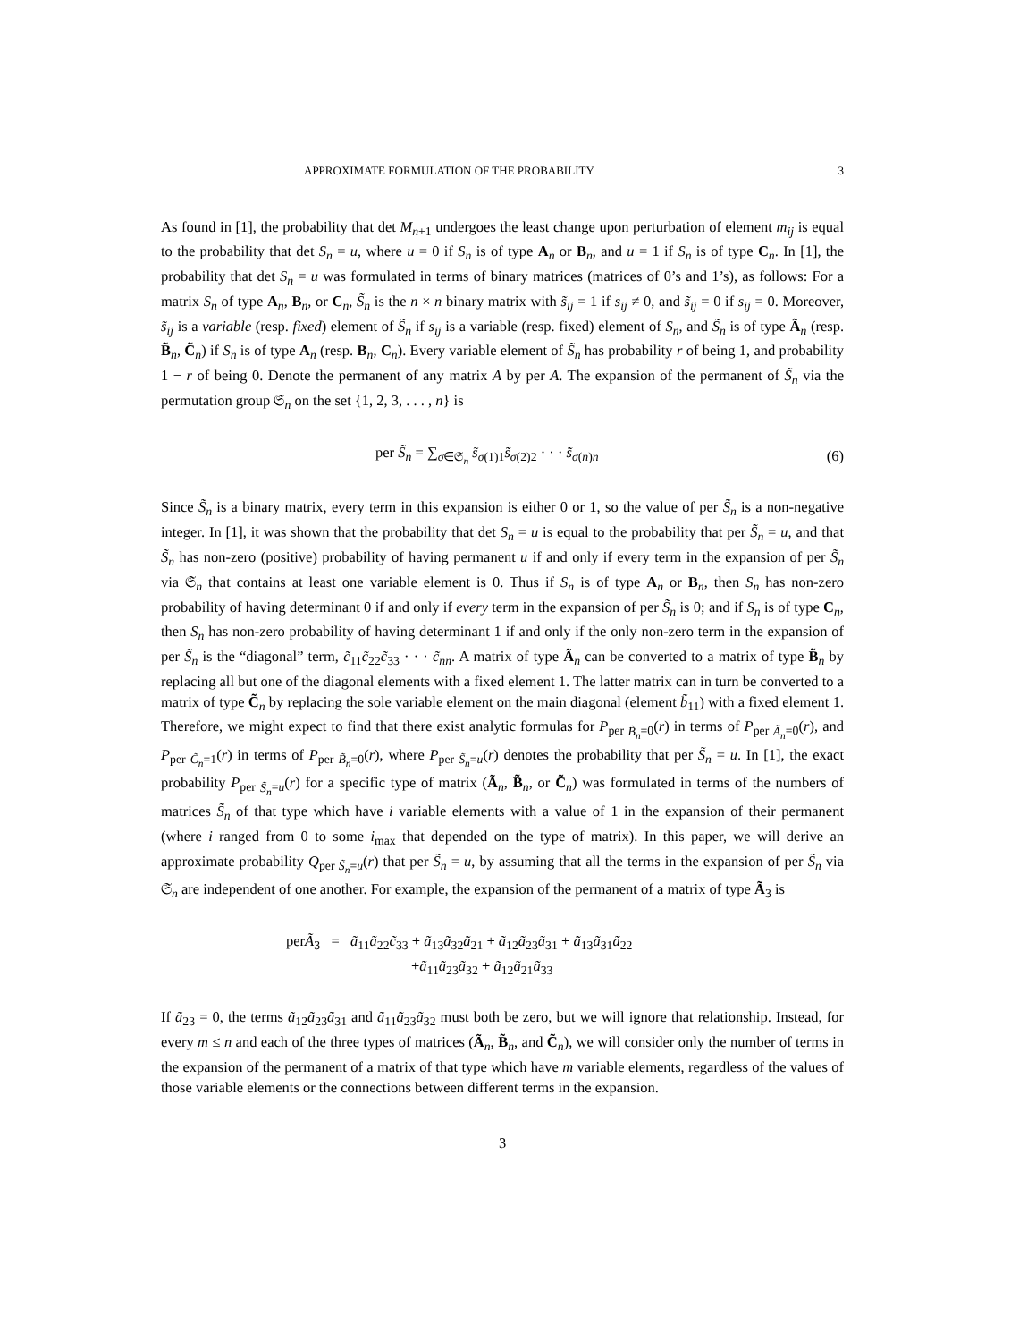APPROXIMATE FORMULATION OF THE PROBABILITY 3
As found in [1], the probability that det M<sub>n+1</sub> undergoes the least change upon perturbation of element m<sub>ij</sub> is equal to the probability that det S<sub>n</sub> = u, where u = 0 if S<sub>n</sub> is of type A<sub>n</sub> or B<sub>n</sub>, and u = 1 if S<sub>n</sub> is of type C<sub>n</sub>. In [1], the probability that det S<sub>n</sub> = u was formulated in terms of binary matrices (matrices of 0’s and 1’s), as follows: For a matrix S<sub>n</sub> of type A<sub>n</sub>, B<sub>n</sub>, or C<sub>n</sub>, S̃<sub>n</sub> is the n × n binary matrix with s̃<sub>ij</sub> = 1 if s<sub>ij</sub> ≠ 0, and s̃<sub>ij</sub> = 0 if s<sub>ij</sub> = 0. Moreover, s̃<sub>ij</sub> is a variable (resp. fixed) element of S̃<sub>n</sub> if s<sub>ij</sub> is a variable (resp. fixed) element of S<sub>n</sub>, and S̃<sub>n</sub> is of type Ã<sub>n</sub> (resp. B̃<sub>n</sub>, C̃<sub>n</sub>) if S<sub>n</sub> is of type A<sub>n</sub> (resp. B<sub>n</sub>, C<sub>n</sub>). Every variable element of S̃<sub>n</sub> has probability r of being 1, and probability 1 − r of being 0. Denote the permanent of any matrix A by per A. The expansion of the permanent of S̃<sub>n</sub> via the permutation group 𝔖<sub>n</sub> on the set {1, 2, 3, . . . , n} is
per S̃<sub>n</sub> = ∑<sub>σ∈𝔖<sub>n</sub></sub> s̃<sub>σ(1)1</sub>s̃<sub>σ(2)2</sub> · · · s̃<sub>σ(n)n</sub> (6)
Since S̃<sub>n</sub> is a binary matrix, every term in this expansion is either 0 or 1, so the value of per S̃<sub>n</sub> is a non-negative integer. In [1], it was shown that the probability that det S<sub>n</sub> = u is equal to the probability that per S̃<sub>n</sub> = u, and that S̃<sub>n</sub> has non-zero (positive) probability of having permanent u if and only if every term in the expansion of per S̃<sub>n</sub> via 𝔖<sub>n</sub> that contains at least one variable element is 0. Thus if S<sub>n</sub> is of type A<sub>n</sub> or B<sub>n</sub>, then S<sub>n</sub> has non-zero probability of having determinant 0 if and only if every term in the expansion of per S̃<sub>n</sub> is 0; and if S<sub>n</sub> is of type C<sub>n</sub>, then S<sub>n</sub> has non-zero probability of having determinant 1 if and only if the only non-zero term in the expansion of per S̃<sub>n</sub> is the “diagonal” term, c̃<sub>11</sub>c̃<sub>22</sub>c̃<sub>33</sub> · · · c̃<sub>nn</sub>. A matrix of type Ã<sub>n</sub> can be converted to a matrix of type B̃<sub>n</sub> by replacing all but one of the diagonal elements with a fixed element 1. The latter matrix can in turn be converted to a matrix of type C̃<sub>n</sub> by replacing the sole variable element on the main diagonal (element b̃<sub>11</sub>) with a fixed element 1. Therefore, we might expect to find that there exist analytic formulas for P<sub>per B̃<sub>n</sub>=0</sub>(r) in terms of P<sub>per Ã<sub>n</sub>=0</sub>(r), and P<sub>per C̃<sub>n</sub>=1</sub>(r) in terms of P<sub>per B̃<sub>n</sub>=0</sub>(r), where P<sub>per S̃<sub>n</sub>=u</sub>(r) denotes the probability that per S̃<sub>n</sub> = u. In [1], the exact probability P<sub>per S̃<sub>n</sub>=u</sub>(r) for a specific type of matrix (Ã<sub>n</sub>, B̃<sub>n</sub>, or C̃<sub>n</sub>) was formulated in terms of the numbers of matrices S̃<sub>n</sub> of that type which have i variable elements with a value of 1 in the expansion of their permanent (where i ranged from 0 to some i<sub>max</sub> that depended on the type of matrix). In this paper, we will derive an approximate probability Q<sub>per S̃<sub>n</sub>=u</sub>(r) that per S̃<sub>n</sub> = u, by assuming that all the terms in the expansion of per S̃<sub>n</sub> via 𝔖<sub>n</sub> are independent of one another. For example, the expansion of the permanent of a matrix of type Ã<sub>3</sub> is
perÃ<sub>3</sub> = ã<sub>11</sub>ã<sub>22</sub>c̃<sub>33</sub> + ã<sub>13</sub>ã<sub>32</sub>ã<sub>21</sub> + ã<sub>12</sub>ã<sub>23</sub>ã<sub>31</sub> + ã<sub>13</sub>ã<sub>31</sub>ã<sub>22</sub>
+ã<sub>11</sub>ã<sub>23</sub>ã<sub>32</sub> + ã<sub>12</sub>ã<sub>21</sub>ã<sub>33</sub>
If ã<sub>23</sub> = 0, the terms ã<sub>12</sub>ã<sub>23</sub>ã<sub>31</sub> and ã<sub>11</sub>ã<sub>23</sub>ã<sub>32</sub> must both be zero, but we will ignore that relationship. Instead, for every m ≤ n and each of the three types of matrices (Ã<sub>n</sub>, B̃<sub>n</sub>, and C̃<sub>n</sub>), we will consider only the number of terms in the expansion of the permanent of a matrix of that type which have m variable elements, regardless of the values of those variable elements or the connections between different terms in the expansion.
3